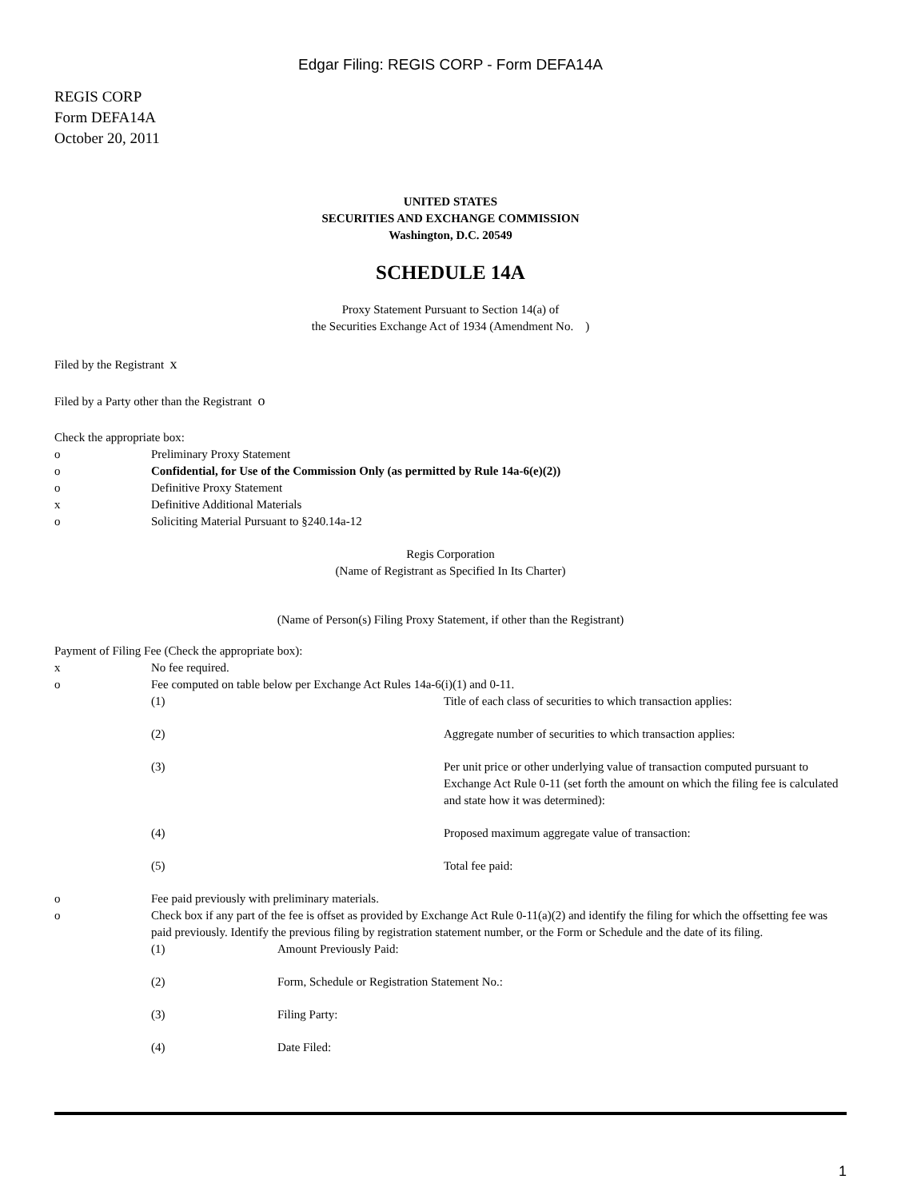Edgar Filing: REGIS CORP - Form DEFA14A
REGIS CORP
Form DEFA14A
October 20, 2011
UNITED STATES
SECURITIES AND EXCHANGE COMMISSION
Washington, D.C. 20549
SCHEDULE 14A
Proxy Statement Pursuant to Section 14(a) of
the Securities Exchange Act of 1934 (Amendment No. )
Filed by the Registrant x
Filed by a Party other than the Registrant o
Check the appropriate box:
o Preliminary Proxy Statement
o Confidential, for Use of the Commission Only (as permitted by Rule 14a-6(e)(2))
o Definitive Proxy Statement
x Definitive Additional Materials
o Soliciting Material Pursuant to §240.14a-12
Regis Corporation
(Name of Registrant as Specified In Its Charter)
(Name of Person(s) Filing Proxy Statement, if other than the Registrant)
Payment of Filing Fee (Check the appropriate box):
x No fee required.
o Fee computed on table below per Exchange Act Rules 14a-6(i)(1) and 0-11.
(1) Title of each class of securities to which transaction applies:
(2) Aggregate number of securities to which transaction applies:
(3) Per unit price or other underlying value of transaction computed pursuant to Exchange Act Rule 0-11 (set forth the amount on which the filing fee is calculated and state how it was determined):
(4) Proposed maximum aggregate value of transaction:
(5) Total fee paid:
o Fee paid previously with preliminary materials.
o Check box if any part of the fee is offset as provided by Exchange Act Rule 0-11(a)(2) and identify the filing for which the offsetting fee was paid previously. Identify the previous filing by registration statement number, or the Form or Schedule and the date of its filing.
(1) Amount Previously Paid:
(2) Form, Schedule or Registration Statement No.:
(3) Filing Party:
(4) Date Filed:
1